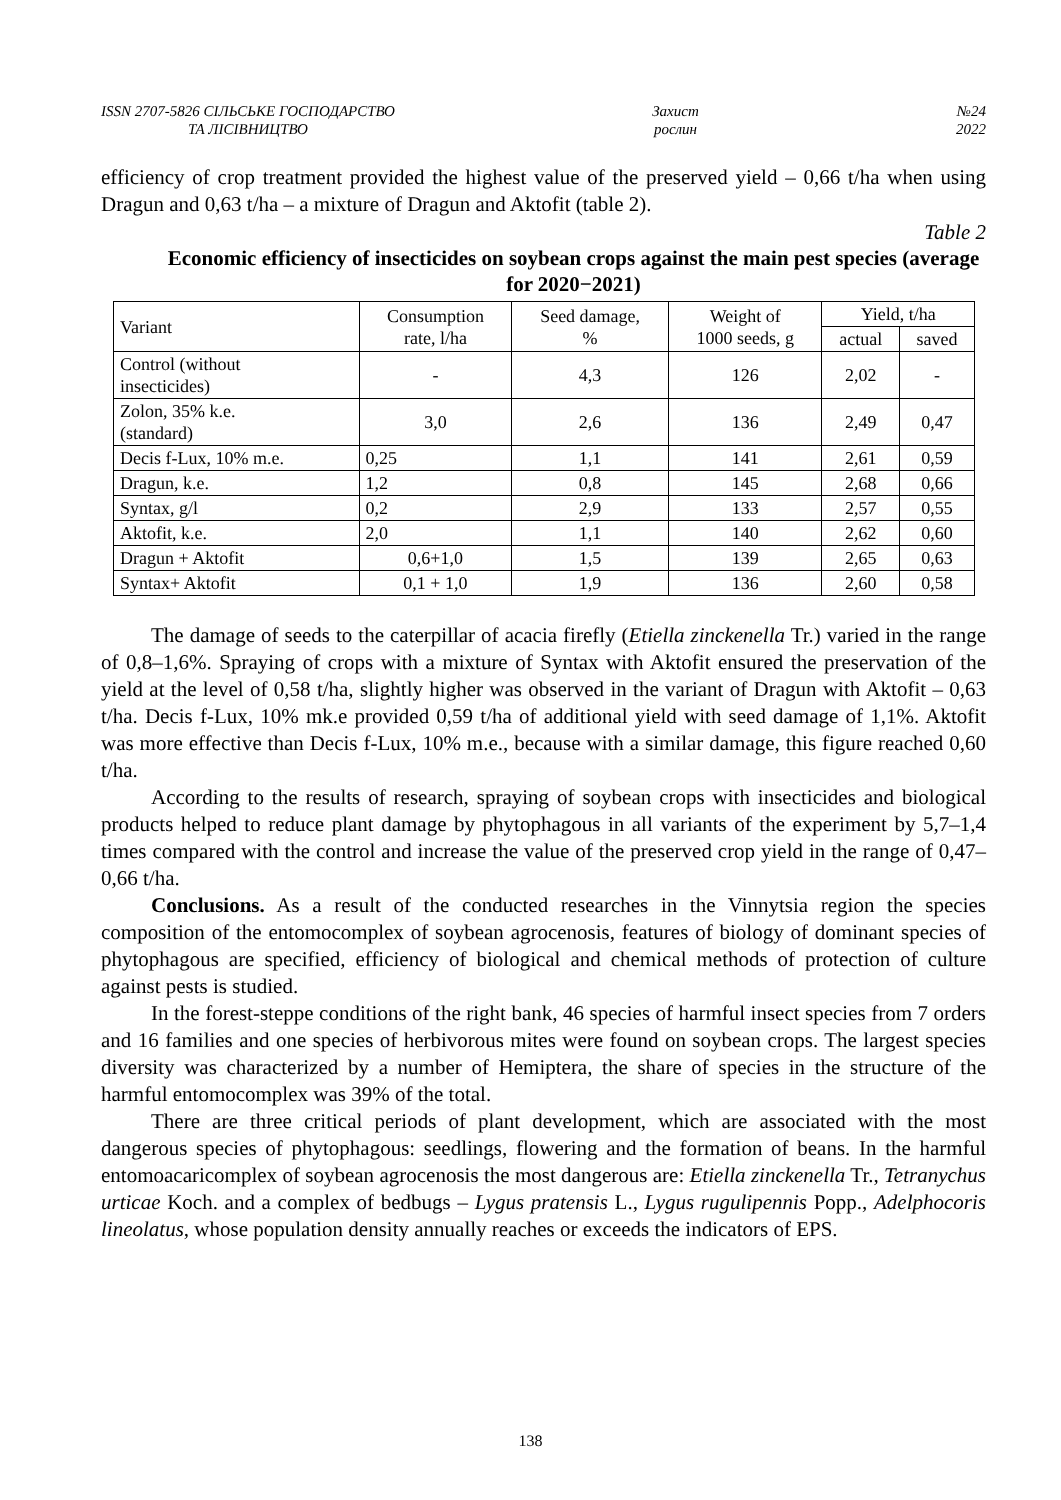ISSN 2707-5826 СІЛЬСЬКЕ ГОСПОДАРСТВО
ТА ЛІСІВНИЦТВО
Захист
рослин
№24
2022
efficiency of crop treatment provided the highest value of the preserved yield – 0,66 t/ha when using Dragun and 0,63 t/ha – a mixture of Dragun and Aktofit (table 2).
Table 2
Economic efficiency of insecticides on soybean crops against the main pest species (average for 2020−2021)
| Variant | Consumption rate, l/ha | Seed damage, % | Weight of 1000 seeds, g | Yield, t/ha | |
| --- | --- | --- | --- | --- | --- |
| | | | | actual | saved |
| Control (without insecticides) | - | 4,3 | 126 | 2,02 | - |
| Zolon, 35% k.e. (standard) | 3,0 | 2,6 | 136 | 2,49 | 0,47 |
| Decis f-Lux, 10% m.e. | 0,25 | 1,1 | 141 | 2,61 | 0,59 |
| Dragun, k.e. | 1,2 | 0,8 | 145 | 2,68 | 0,66 |
| Syntax, g/l | 0,2 | 2,9 | 133 | 2,57 | 0,55 |
| Aktofit, k.e. | 2,0 | 1,1 | 140 | 2,62 | 0,60 |
| Dragun + Aktofit | 0,6+1,0 | 1,5 | 139 | 2,65 | 0,63 |
| Syntax+ Aktofit | 0,1 + 1,0 | 1,9 | 136 | 2,60 | 0,58 |
The damage of seeds to the caterpillar of acacia firefly (Etiella zinckenella Tr.) varied in the range of 0,8–1,6%. Spraying of crops with a mixture of Syntax with Aktofit ensured the preservation of the yield at the level of 0,58 t/ha, slightly higher was observed in the variant of Dragun with Aktofit – 0,63 t/ha. Decis f-Lux, 10% mk.e provided 0,59 t/ha of additional yield with seed damage of 1,1%. Aktofit was more effective than Decis f-Lux, 10% m.e., because with a similar damage, this figure reached 0,60 t/ha.
According to the results of research, spraying of soybean crops with insecticides and biological products helped to reduce plant damage by phytophagous in all variants of the experiment by 5,7–1,4 times compared with the control and increase the value of the preserved crop yield in the range of 0,47–0,66 t/ha.
Conclusions. As a result of the conducted researches in the Vinnytsia region the species composition of the entomocomplex of soybean agrocenosis, features of biology of dominant species of phytophagous are specified, efficiency of biological and chemical methods of protection of culture against pests is studied.
In the forest-steppe conditions of the right bank, 46 species of harmful insect species from 7 orders and 16 families and one species of herbivorous mites were found on soybean crops. The largest species diversity was characterized by a number of Hemiptera, the share of species in the structure of the harmful entomocomplex was 39% of the total.
There are three critical periods of plant development, which are associated with the most dangerous species of phytophagous: seedlings, flowering and the formation of beans. In the harmful entomoacaricomplex of soybean agrocenosis the most dangerous are: Etiella zinckenella Tr., Tetranychus urticae Koch. and a complex of bedbugs – Lygus pratensis L., Lygus rugulipennis Popp., Adelphocoris lineolatus, whose population density annually reaches or exceeds the indicators of EPS.
138